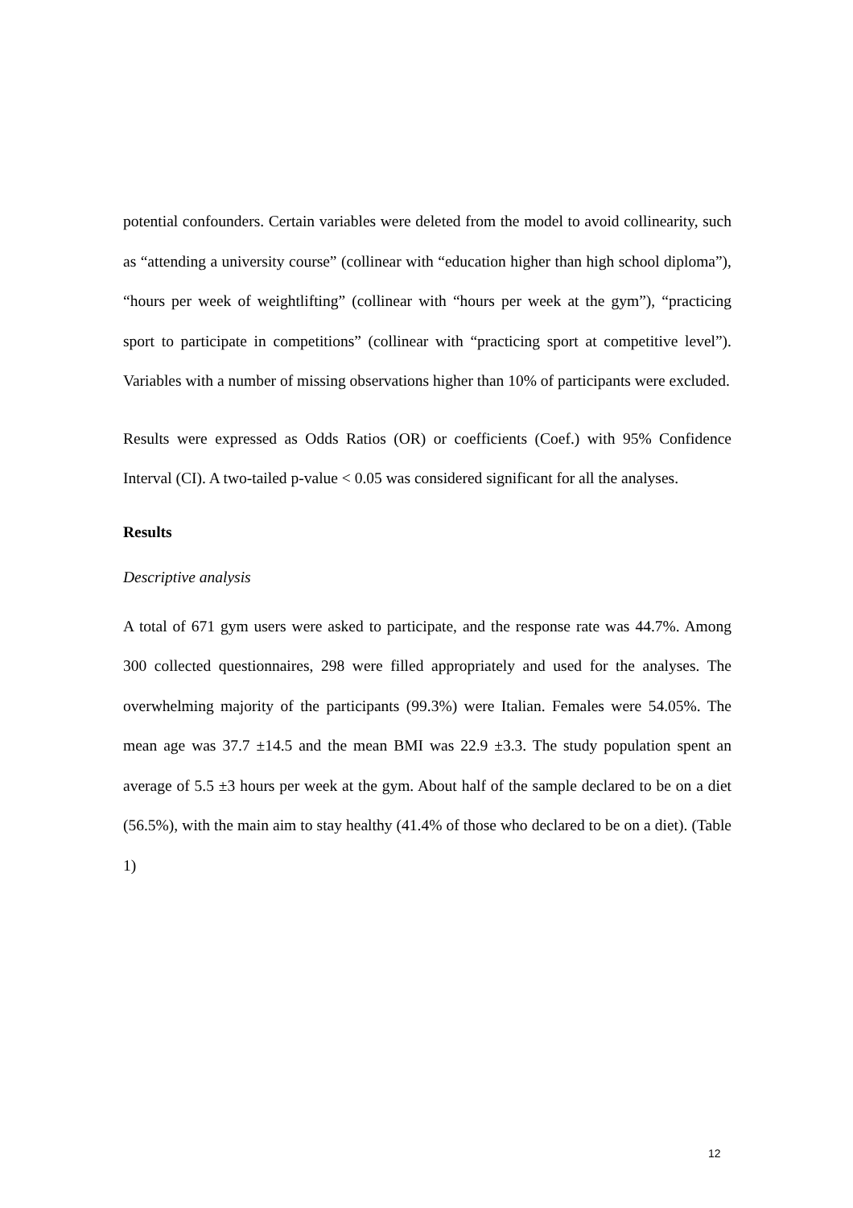potential confounders. Certain variables were deleted from the model to avoid collinearity, such as “attending a university course” (collinear with “education higher than high school diploma”), “hours per week of weightlifting” (collinear with “hours per week at the gym”), “practicing sport to participate in competitions” (collinear with “practicing sport at competitive level”). Variables with a number of missing observations higher than 10% of participants were excluded.
Results were expressed as Odds Ratios (OR) or coefficients (Coef.) with 95% Confidence Interval (CI). A two-tailed p-value < 0.05 was considered significant for all the analyses.
Results
Descriptive analysis
A total of 671 gym users were asked to participate, and the response rate was 44.7%. Among 300 collected questionnaires, 298 were filled appropriately and used for the analyses. The overwhelming majority of the participants (99.3%) were Italian. Females were 54.05%. The mean age was 37.7 ±14.5 and the mean BMI was 22.9 ±3.3. The study population spent an average of 5.5 ±3 hours per week at the gym. About half of the sample declared to be on a diet (56.5%), with the main aim to stay healthy (41.4% of those who declared to be on a diet). (Table 1)
12